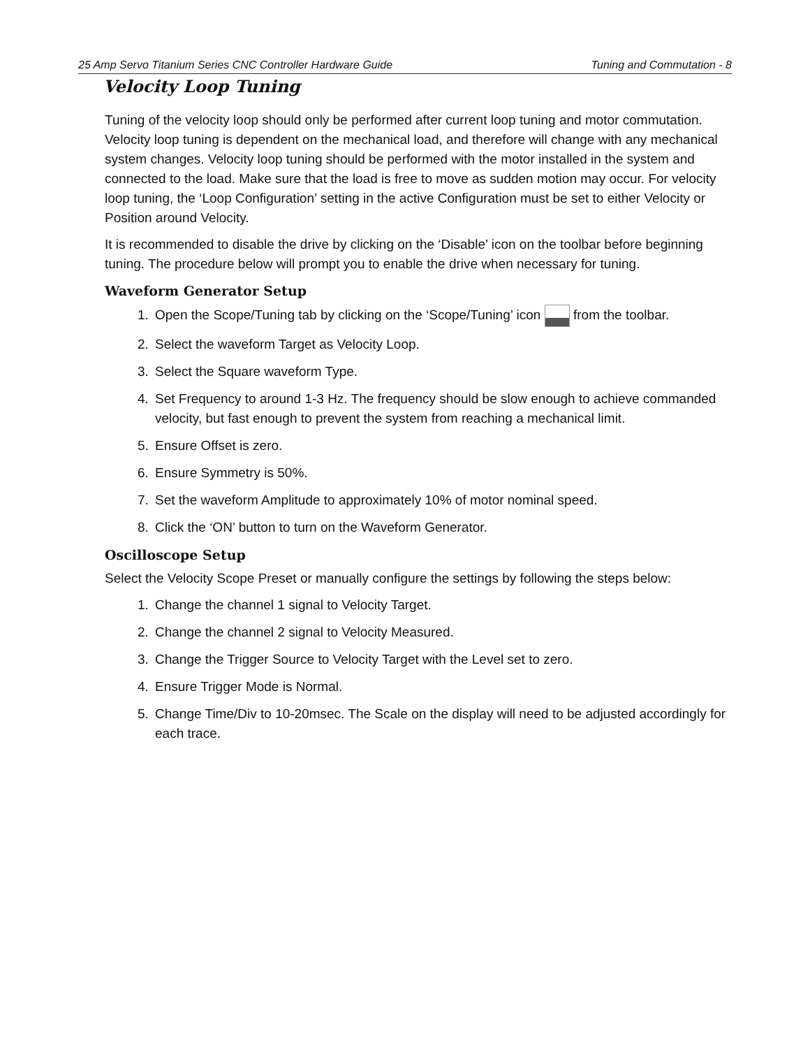25 Amp Servo Titanium Series CNC Controller Hardware Guide Tuning and Commutation - 8
Velocity Loop Tuning
Tuning of the velocity loop should only be performed after current loop tuning and motor commutation. Velocity loop tuning is dependent on the mechanical load, and therefore will change with any mechanical system changes. Velocity loop tuning should be performed with the motor installed in the system and connected to the load. Make sure that the load is free to move as sudden motion may occur. For velocity loop tuning, the ‘Loop Configuration’ setting in the active Configuration must be set to either Velocity or Position around Velocity.
It is recommended to disable the drive by clicking on the ‘Disable’ icon on the toolbar before beginning tuning. The procedure below will prompt you to enable the drive when necessary for tuning.
Waveform Generator Setup
1. Open the Scope/Tuning tab by clicking on the ‘Scope/Tuning’ icon from the toolbar.
2. Select the waveform Target as Velocity Loop.
3. Select the Square waveform Type.
4. Set Frequency to around 1-3 Hz. The frequency should be slow enough to achieve commanded velocity, but fast enough to prevent the system from reaching a mechanical limit.
5. Ensure Offset is zero.
6. Ensure Symmetry is 50%.
7. Set the waveform Amplitude to approximately 10% of motor nominal speed.
8. Click the ‘ON’ button to turn on the Waveform Generator.
Oscilloscope Setup
Select the Velocity Scope Preset or manually configure the settings by following the steps below:
1. Change the channel 1 signal to Velocity Target.
2. Change the channel 2 signal to Velocity Measured.
3. Change the Trigger Source to Velocity Target with the Level set to zero.
4. Ensure Trigger Mode is Normal.
5. Change Time/Div to 10-20msec. The Scale on the display will need to be adjusted accordingly for each trace.